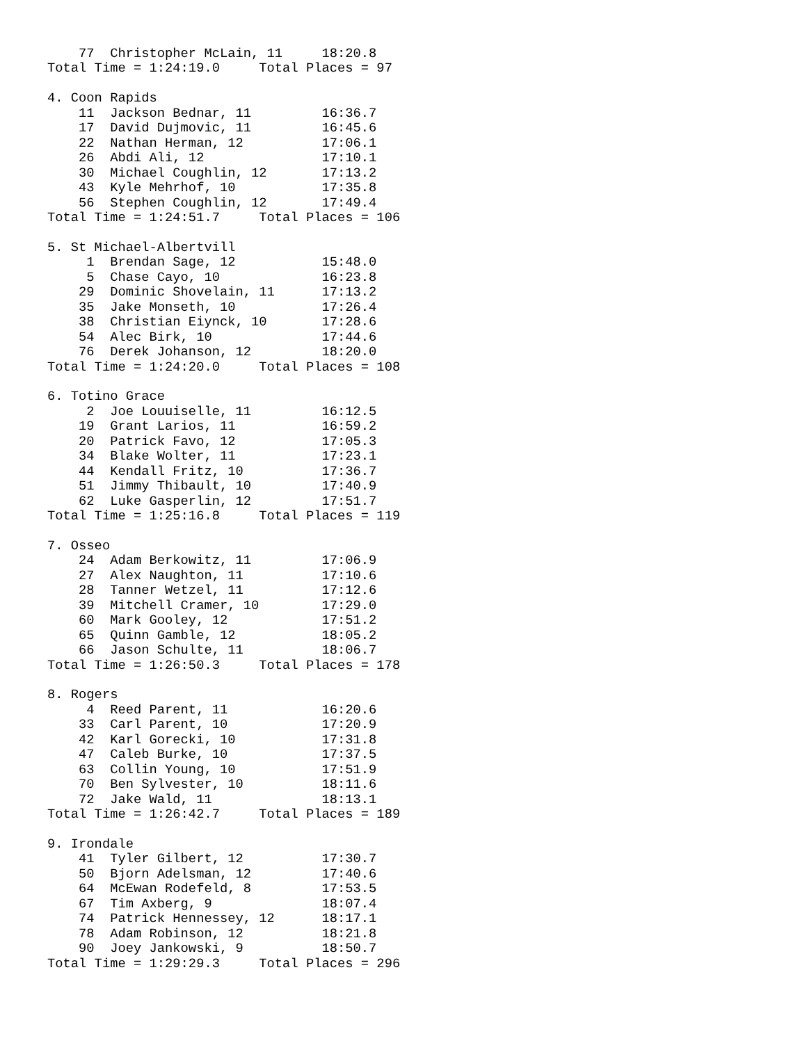77  Christopher McLain, 11     18:20.8
Total Time = 1:24:19.0     Total Places = 97

4. Coon Rapids
    11  Jackson Bednar, 11         16:36.7
    17  David Dujmovic, 11         16:45.6
    22  Nathan Herman, 12          17:06.1
    26  Abdi Ali, 12               17:10.1
    30  Michael Coughlin, 12       17:13.2
    43  Kyle Mehrhof, 10           17:35.8
    56  Stephen Coughlin, 12       17:49.4
Total Time = 1:24:51.7     Total Places = 106

5. St Michael-Albertvill
     1  Brendan Sage, 12           15:48.0
     5  Chase Cayo, 10             16:23.8
    29  Dominic Shovelain, 11      17:13.2
    35  Jake Monseth, 10           17:26.4
    38  Christian Eiynck, 10       17:28.6
    54  Alec Birk, 10              17:44.6
    76  Derek Johanson, 12         18:20.0
Total Time = 1:24:20.0     Total Places = 108

6. Totino Grace
     2  Joe Louuiselle, 11         16:12.5
    19  Grant Larios, 11           16:59.2
    20  Patrick Favo, 12           17:05.3
    34  Blake Wolter, 11           17:23.1
    44  Kendall Fritz, 10          17:36.7
    51  Jimmy Thibault, 10         17:40.9
    62  Luke Gasperlin, 12         17:51.7
Total Time = 1:25:16.8     Total Places = 119

7. Osseo
    24  Adam Berkowitz, 11         17:06.9
    27  Alex Naughton, 11          17:10.6
    28  Tanner Wetzel, 11          17:12.6
    39  Mitchell Cramer, 10        17:29.0
    60  Mark Gooley, 12            17:51.2
    65  Quinn Gamble, 12           18:05.2
    66  Jason Schulte, 11          18:06.7
Total Time = 1:26:50.3     Total Places = 178

8. Rogers
     4  Reed Parent, 11            16:20.6
    33  Carl Parent, 10            17:20.9
    42  Karl Gorecki, 10           17:31.8
    47  Caleb Burke, 10            17:37.5
    63  Collin Young, 10           17:51.9
    70  Ben Sylvester, 10          18:11.6
    72  Jake Wald, 11              18:13.1
Total Time = 1:26:42.7     Total Places = 189

9. Irondale
    41  Tyler Gilbert, 12          17:30.7
    50  Bjorn Adelsman, 12         17:40.6
    64  McEwan Rodefeld, 8         17:53.5
    67  Tim Axberg, 9              18:07.4
    74  Patrick Hennessey, 12      18:17.1
    78  Adam Robinson, 12          18:21.8
    90  Joey Jankowski, 9          18:50.7
Total Time = 1:29:29.3     Total Places = 296